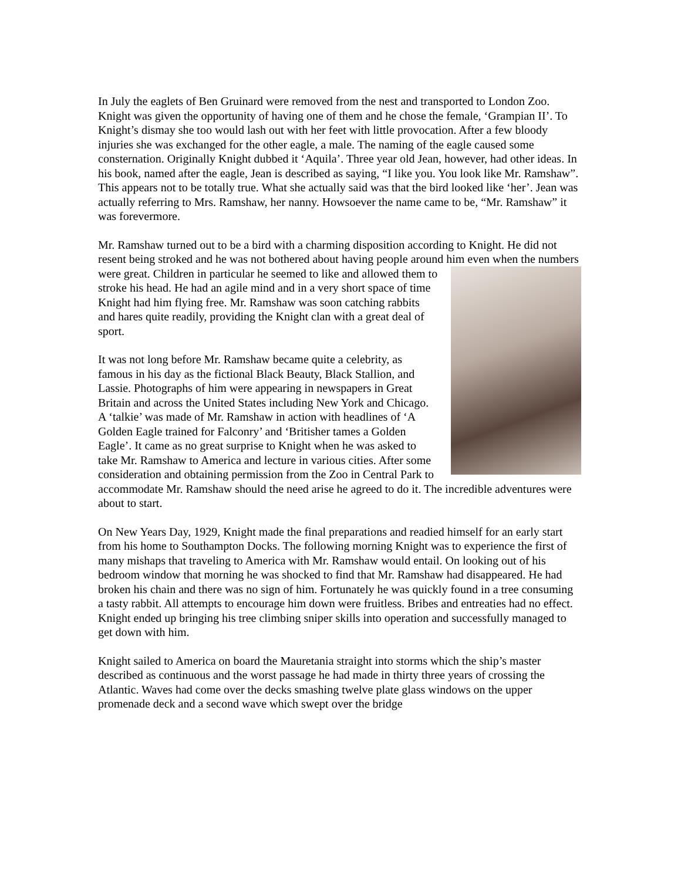In July the eaglets of Ben Gruinard were removed from the nest and transported to London Zoo. Knight was given the opportunity of having one of them and he chose the female, ‘Grampian II’. To Knight’s dismay she too would lash out with her feet with little provocation. After a few bloody injuries she was exchanged for the other eagle, a male. The naming of the eagle caused some consternation. Originally Knight dubbed it ‘Aquila’. Three year old Jean, however, had other ideas. In his book, named after the eagle, Jean is described as saying, “I like you. You look like Mr. Ramshaw”. This appears not to be totally true. What she actually said was that the bird looked like ‘her’. Jean was actually referring to Mrs. Ramshaw, her nanny. Howsoever the name came to be, “Mr. Ramshaw” it was forevermore.
Mr. Ramshaw turned out to be a bird with a charming disposition according to Knight. He did not resent being stroked and he was not bothered about having people around him even when the numbers were great. Children in particular he seemed to like and allowed them to stroke his head. He had an agile mind and in a very short space of time Knight had him flying free. Mr. Ramshaw was soon catching rabbits and hares quite readily, providing the Knight clan with a great deal of sport.
It was not long before Mr. Ramshaw became quite a celebrity, as famous in his day as the fictional Black Beauty, Black Stallion, and Lassie. Photographs of him were appearing in newspapers in Great Britain and across the United States including New York and Chicago. A ‘talkie’ was made of Mr. Ramshaw in action with headlines of ‘A Golden Eagle trained for Falconry’ and ‘Britisher tames a Golden Eagle’. It came as no great surprise to Knight when he was asked to take Mr. Ramshaw to America and lecture in various cities. After some consideration and obtaining permission from the Zoo in Central Park to accommodate Mr. Ramshaw should the need arise he agreed to do it. The incredible adventures were about to start.
On New Years Day, 1929, Knight made the final preparations and readied himself for an early start from his home to Southampton Docks. The following morning Knight was to experience the first of many mishaps that traveling to America with Mr. Ramshaw would entail. On looking out of his bedroom window that morning he was shocked to find that Mr. Ramshaw had disappeared. He had broken his chain and there was no sign of him. Fortunately he was quickly found in a tree consuming a tasty rabbit. All attempts to encourage him down were fruitless. Bribes and entreaties had no effect. Knight ended up bringing his tree climbing sniper skills into operation and successfully managed to get down with him.
Knight sailed to America on board the Mauretania straight into storms which the ship’s master described as continuous and the worst passage he had made in thirty three years of crossing the Atlantic. Waves had come over the decks smashing twelve plate glass windows on the upper promenade deck and a second wave which swept over the bridge